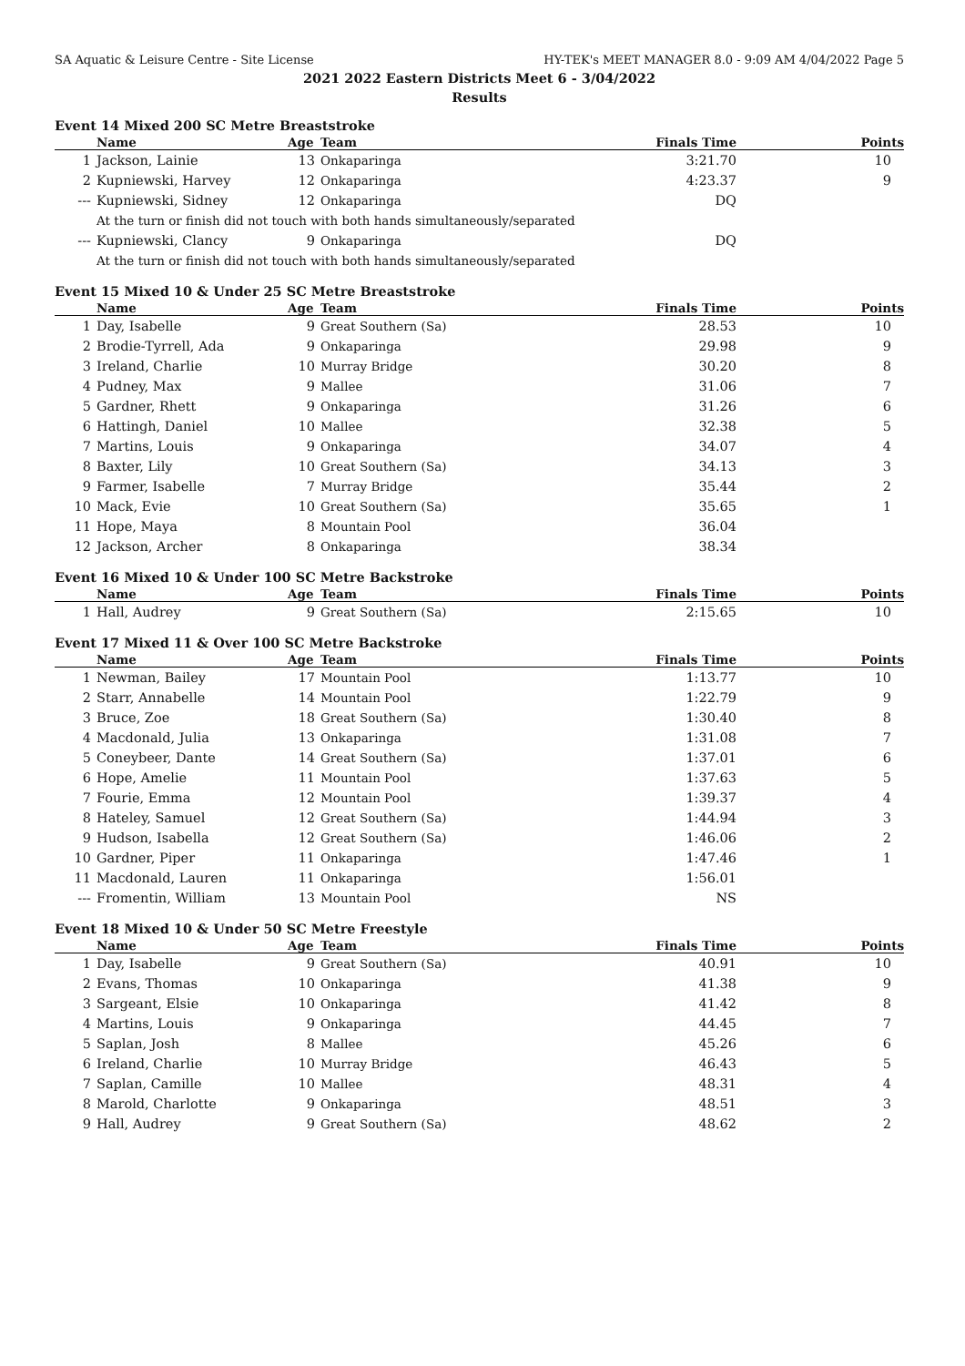SA Aquatic & Leisure Centre - Site License HY-TEK's MEET MANAGER 8.0 - 9:09 AM 4/04/2022 Page 5
2021 2022 Eastern Districts Meet 6 - 3/04/2022
Results
Event 14 Mixed 200 SC Metre Breaststroke
| | Name | Age | Team | Finals Time | Points |
| --- | --- | --- | --- | --- | --- |
| 1 | Jackson, Lainie | 13 | Onkaparinga | 3:21.70 | 10 |
| 2 | Kupniewski, Harvey | 12 | Onkaparinga | 4:23.37 | 9 |
| --- | Kupniewski, Sidney | 12 | Onkaparinga | DQ | |
| | At the turn or finish did not touch with both hands simultaneously/separated | | | | |
| --- | Kupniewski, Clancy | 9 | Onkaparinga | DQ | |
| | At the turn or finish did not touch with both hands simultaneously/separated | | | | |
Event 15 Mixed 10 & Under 25 SC Metre Breaststroke
| | Name | Age | Team | Finals Time | Points |
| --- | --- | --- | --- | --- | --- |
| 1 | Day, Isabelle | 9 | Great Southern (Sa) | 28.53 | 10 |
| 2 | Brodie-Tyrrell, Ada | 9 | Onkaparinga | 29.98 | 9 |
| 3 | Ireland, Charlie | 10 | Murray Bridge | 30.20 | 8 |
| 4 | Pudney, Max | 9 | Mallee | 31.06 | 7 |
| 5 | Gardner, Rhett | 9 | Onkaparinga | 31.26 | 6 |
| 6 | Hattingh, Daniel | 10 | Mallee | 32.38 | 5 |
| 7 | Martins, Louis | 9 | Onkaparinga | 34.07 | 4 |
| 8 | Baxter, Lily | 10 | Great Southern (Sa) | 34.13 | 3 |
| 9 | Farmer, Isabelle | 7 | Murray Bridge | 35.44 | 2 |
| 10 | Mack, Evie | 10 | Great Southern (Sa) | 35.65 | 1 |
| 11 | Hope, Maya | 8 | Mountain Pool | 36.04 | |
| 12 | Jackson, Archer | 8 | Onkaparinga | 38.34 | |
Event 16 Mixed 10 & Under 100 SC Metre Backstroke
| | Name | Age | Team | Finals Time | Points |
| --- | --- | --- | --- | --- | --- |
| 1 | Hall, Audrey | 9 | Great Southern (Sa) | 2:15.65 | 10 |
Event 17 Mixed 11 & Over 100 SC Metre Backstroke
| | Name | Age | Team | Finals Time | Points |
| --- | --- | --- | --- | --- | --- |
| 1 | Newman, Bailey | 17 | Mountain Pool | 1:13.77 | 10 |
| 2 | Starr, Annabelle | 14 | Mountain Pool | 1:22.79 | 9 |
| 3 | Bruce, Zoe | 18 | Great Southern (Sa) | 1:30.40 | 8 |
| 4 | Macdonald, Julia | 13 | Onkaparinga | 1:31.08 | 7 |
| 5 | Coneybeer, Dante | 14 | Great Southern (Sa) | 1:37.01 | 6 |
| 6 | Hope, Amelie | 11 | Mountain Pool | 1:37.63 | 5 |
| 7 | Fourie, Emma | 12 | Mountain Pool | 1:39.37 | 4 |
| 8 | Hateley, Samuel | 12 | Great Southern (Sa) | 1:44.94 | 3 |
| 9 | Hudson, Isabella | 12 | Great Southern (Sa) | 1:46.06 | 2 |
| 10 | Gardner, Piper | 11 | Onkaparinga | 1:47.46 | 1 |
| 11 | Macdonald, Lauren | 11 | Onkaparinga | 1:56.01 | |
| --- | Fromentin, William | 13 | Mountain Pool | NS | |
Event 18 Mixed 10 & Under 50 SC Metre Freestyle
| | Name | Age | Team | Finals Time | Points |
| --- | --- | --- | --- | --- | --- |
| 1 | Day, Isabelle | 9 | Great Southern (Sa) | 40.91 | 10 |
| 2 | Evans, Thomas | 10 | Onkaparinga | 41.38 | 9 |
| 3 | Sargeant, Elsie | 10 | Onkaparinga | 41.42 | 8 |
| 4 | Martins, Louis | 9 | Onkaparinga | 44.45 | 7 |
| 5 | Saplan, Josh | 8 | Mallee | 45.26 | 6 |
| 6 | Ireland, Charlie | 10 | Murray Bridge | 46.43 | 5 |
| 7 | Saplan, Camille | 10 | Mallee | 48.31 | 4 |
| 8 | Marold, Charlotte | 9 | Onkaparinga | 48.51 | 3 |
| 9 | Hall, Audrey | 9 | Great Southern (Sa) | 48.62 | 2 |